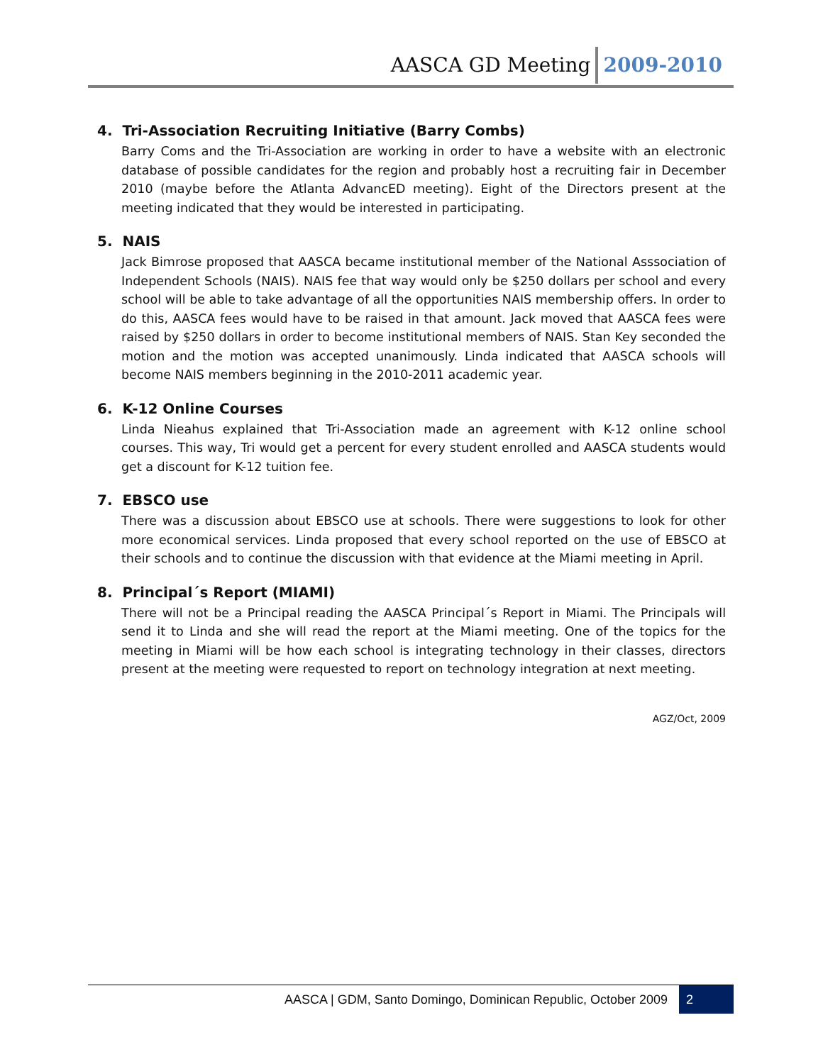AASCA GD Meeting 2009-2010
4. Tri-Association Recruiting Initiative (Barry Combs)
Barry Coms and the Tri-Association are working in order to have a website with an electronic database of possible candidates for the region and probably host a recruiting fair in December 2010 (maybe before the Atlanta AdvancED meeting). Eight of the Directors present at the meeting indicated that they would be interested in participating.
5. NAIS
Jack Bimrose proposed that AASCA became institutional member of the National Asssociation of Independent Schools (NAIS). NAIS fee that way would only be $250 dollars per school and every school will be able to take advantage of all the opportunities NAIS membership offers. In order to do this, AASCA fees would have to be raised in that amount. Jack moved that AASCA fees were raised by $250 dollars in order to become institutional members of NAIS. Stan Key seconded the motion and the motion was accepted unanimously. Linda indicated that AASCA schools will become NAIS members beginning in the 2010-2011 academic year.
6. K-12 Online Courses
Linda Nieahus explained that Tri-Association made an agreement with K-12 online school courses. This way, Tri would get a percent for every student enrolled and AASCA students would get a discount for K-12 tuition fee.
7. EBSCO use
There was a discussion about EBSCO use at schools. There were suggestions to look for other more economical services. Linda proposed that every school reported on the use of EBSCO at their schools and to continue the discussion with that evidence at the Miami meeting in April.
8. Principal´s Report (MIAMI)
There will not be a Principal reading the AASCA Principal´s Report in Miami. The Principals will send it to Linda and she will read the report at the Miami meeting. One of the topics for the meeting in Miami will be how each school is integrating technology in their classes, directors present at the meeting were requested to report on technology integration at next meeting.
AGZ/Oct, 2009
AASCA | GDM, Santo Domingo, Dominican Republic, October 2009 2